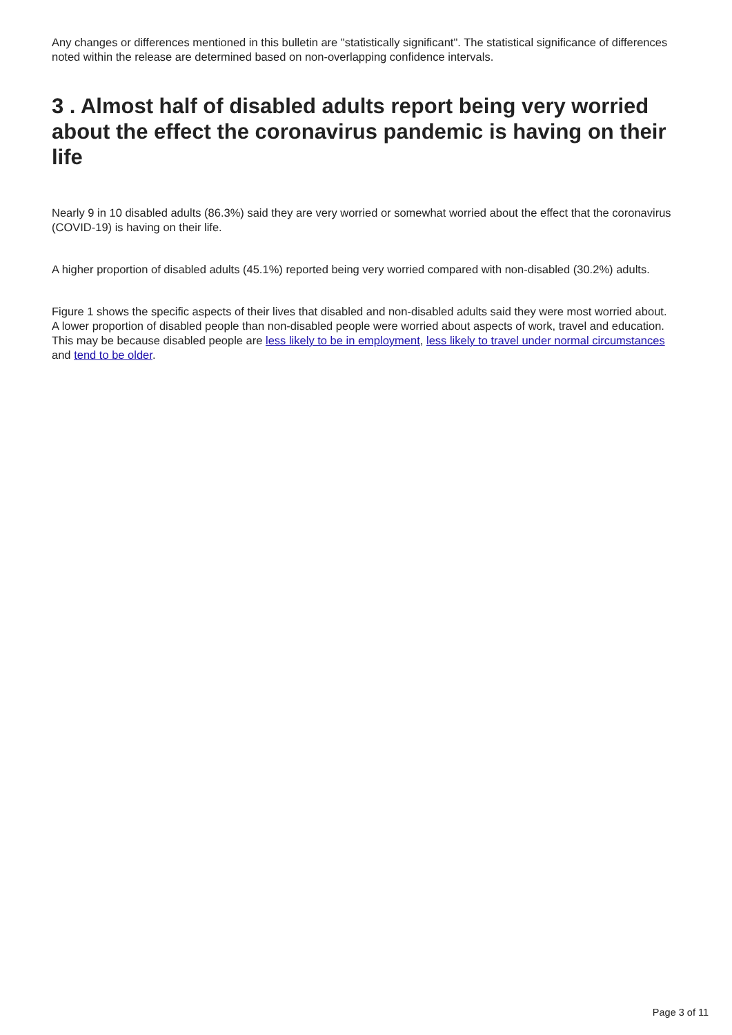Any changes or differences mentioned in this bulletin are "statistically significant". The statistical significance of differences noted within the release are determined based on non-overlapping confidence intervals.
3 . Almost half of disabled adults report being very worried about the effect the coronavirus pandemic is having on their life
Nearly 9 in 10 disabled adults (86.3%) said they are very worried or somewhat worried about the effect that the coronavirus (COVID-19) is having on their life.
A higher proportion of disabled adults (45.1%) reported being very worried compared with non-disabled (30.2%) adults.
Figure 1 shows the specific aspects of their lives that disabled and non-disabled adults said they were most worried about. A lower proportion of disabled people than non-disabled people were worried about aspects of work, travel and education. This may be because disabled people are less likely to be in employment, less likely to travel under normal circumstances and tend to be older.
Page 3 of 11